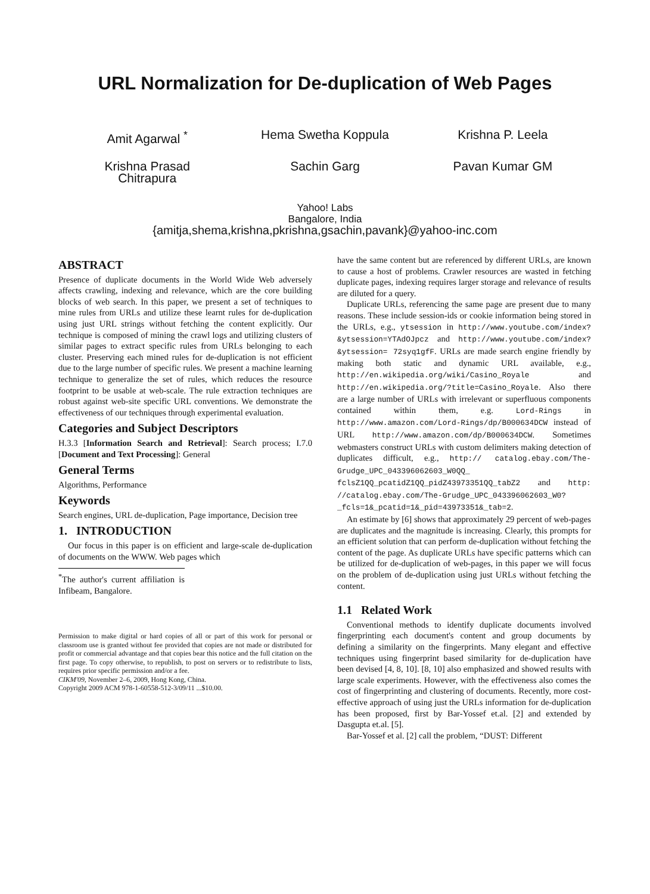URL Normalization for De-duplication of Web Pages
Amit Agarwal <sup>*</sup>
Hema Swetha Koppula
Krishna P. Leela
Krishna Prasad
Chitrapura
Sachin Garg
Pavan Kumar GM
Yahoo! Labs
Bangalore, India
{amitja,shema,krishna,pkrishna,gsachin,pavank}@yahoo-inc.com
ABSTRACT
Presence of duplicate documents in the World Wide Web adversely affects crawling, indexing and relevance, which are the core building blocks of web search. In this paper, we present a set of techniques to mine rules from URLs and utilize these learnt rules for de-duplication using just URL strings without fetching the content explicitly. Our technique is composed of mining the crawl logs and utilizing clusters of similar pages to extract specific rules from URLs belonging to each cluster. Preserving each mined rules for de-duplication is not efficient due to the large number of specific rules. We present a machine learning technique to generalize the set of rules, which reduces the resource footprint to be usable at web-scale. The rule extraction techniques are robust against web-site specific URL conventions. We demonstrate the effectiveness of our techniques through experimental evaluation.
Categories and Subject Descriptors
H.3.3 [Information Search and Retrieval]: Search process; I.7.0 [Document and Text Processing]: General
General Terms
Algorithms, Performance
Keywords
Search engines, URL de-duplication, Page importance, Decision tree
1. INTRODUCTION
Our focus in this paper is on efficient and large-scale de-duplication of documents on the WWW. Web pages which
<sup>*</sup> The author's current affiliation is Infibeam, Bangalore.
Permission to make digital or hard copies of all or part of this work for personal or classroom use is granted without fee provided that copies are not made or distributed for profit or commercial advantage and that copies bear this notice and the full citation on the first page. To copy otherwise, to republish, to post on servers or to redistribute to lists, requires prior specific permission and/or a fee.
CIKM'09, November 2–6, 2009, Hong Kong, China.
Copyright 2009 ACM 978-1-60558-512-3/09/11 ...$10.00.
have the same content but are referenced by different URLs, are known to cause a host of problems. Crawler resources are wasted in fetching duplicate pages, indexing requires larger storage and relevance of results are diluted for a query.
Duplicate URLs, referencing the same page are present due to many reasons. These include session-ids or cookie information being stored in the URLs, e.g., ytsession in http://www.youtube.com/index?&ytsession=YTAdOJpcz and http://www.youtube.com/index?&ytsession= 72syq1gfF. URLs are made search engine friendly by making both static and dynamic URL available, e.g., http://en.wikipedia.org/wiki/Casino_Royale and http://en.wikipedia.org/?title=Casino_Royale. Also there are a large number of URLs with irrelevant or superfluous components contained within them, e.g. Lord-Rings in http://www.amazon.com/Lord-Rings/dp/B000634DCW instead of URL http://www.amazon.com/dp/B000634DCW. Sometimes webmasters construct URLs with custom delimiters making detection of duplicates difficult, e.g., http:// catalog.ebay.com/The-Grudge_UPC_043396062603_W0QQ_ fclsZ1QQ_pcatidZ1QQ_pidZ43973351QQ_tabZ2 and http: //catalog.ebay.com/The-Grudge_UPC_043396062603_W0? _fcls=1&_pcatid=1&_pid=43973351&_tab=2.
An estimate by [6] shows that approximately 29 percent of web-pages are duplicates and the magnitude is increasing. Clearly, this prompts for an efficient solution that can perform de-duplication without fetching the content of the page. As duplicate URLs have specific patterns which can be utilized for de-duplication of web-pages, in this paper we will focus on the problem of de-duplication using just URLs without fetching the content.
1.1 Related Work
Conventional methods to identify duplicate documents involved fingerprinting each document's content and group documents by defining a similarity on the fingerprints. Many elegant and effective techniques using fingerprint based similarity for de-duplication have been devised [4, 8, 10]. [8, 10] also emphasized and showed results with large scale experiments. However, with the effectiveness also comes the cost of fingerprinting and clustering of documents. Recently, more cost-effective approach of using just the URLs information for de-duplication has been proposed, first by Bar-Yossef et.al. [2] and extended by Dasgupta et.al. [5].
Bar-Yossef et al. [2] call the problem, “DUST: Different